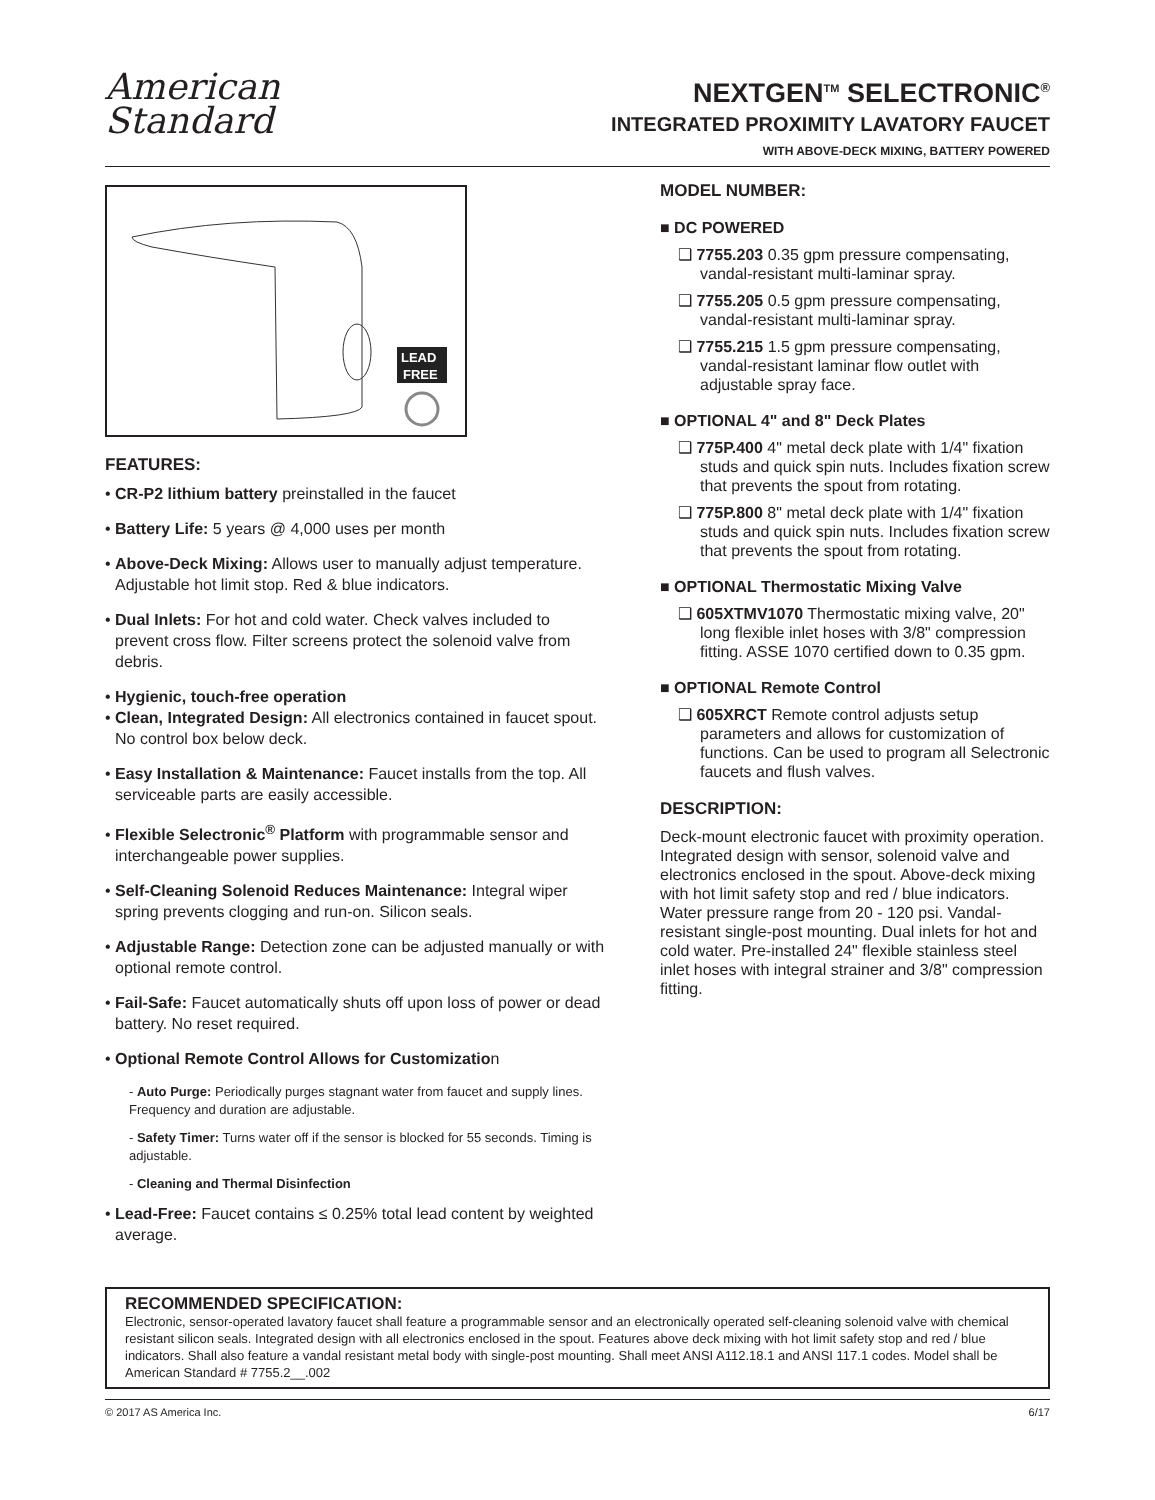American
Standard
NEXTGEN<sup>TM</sup> SELECTRONIC<sup>®</sup>
INTEGRATED PROXIMITY LAVATORY FAUCET
WITH ABOVE-DECK MIXING, BATTERY POWERED
LEAD
FREE
FEATURES:
• CR-P2 lithium battery preinstalled in the faucet
• Battery Life: 5 years @ 4,000 uses per month
• Above-Deck Mixing: Allows user to manually adjust temperature. Adjustable hot limit stop. Red & blue indicators.
• Dual Inlets: For hot and cold water. Check valves included to prevent cross flow. Filter screens protect the solenoid valve from debris.
• Hygienic, touch-free operation
• Clean, Integrated Design: All electronics contained in faucet spout. No control box below deck.
• Easy Installation & Maintenance: Faucet installs from the top. All serviceable parts are easily accessible.
• Flexible Selectronic<sup>®</sup> Platform with programmable sensor and interchangeable power supplies.
• Self-Cleaning Solenoid Reduces Maintenance: Integral wiper spring prevents clogging and run-on. Silicon seals.
• Adjustable Range: Detection zone can be adjusted manually or with optional remote control.
• Fail-Safe: Faucet automatically shuts off upon loss of power or dead battery. No reset required.
• Optional Remote Control Allows for Customization
- Auto Purge: Periodically purges stagnant water from faucet and supply lines. Frequency and duration are adjustable.
- Safety Timer: Turns water off if the sensor is blocked for 55 seconds. Timing is adjustable.
- Cleaning and Thermal Disinfection
• Lead-Free: Faucet contains ≤ 0.25% total lead content by weighted average.
MODEL NUMBER:
■ DC POWERED
❑ 7755.203 0.35 gpm pressure compensating, vandal-resistant multi-laminar spray.
❑ 7755.205 0.5 gpm pressure compensating, vandal-resistant multi-laminar spray.
❑ 7755.215 1.5 gpm pressure compensating, vandal-resistant laminar flow outlet with adjustable spray face.
■ OPTIONAL 4" and 8" Deck Plates
❑ 775P.400 4" metal deck plate with 1/4" fixation studs and quick spin nuts. Includes fixation screw that prevents the spout from rotating.
❑ 775P.800 8" metal deck plate with 1/4" fixation studs and quick spin nuts. Includes fixation screw that prevents the spout from rotating.
■ OPTIONAL Thermostatic Mixing Valve
❑ 605XTMV1070 Thermostatic mixing valve, 20" long flexible inlet hoses with 3/8" compression fitting. ASSE 1070 certified down to 0.35 gpm.
■ OPTIONAL Remote Control
❑ 605XRCT Remote control adjusts setup parameters and allows for customization of functions. Can be used to program all Selectronic faucets and flush valves.
DESCRIPTION:
Deck-mount electronic faucet with proximity operation. Integrated design with sensor, solenoid valve and electronics enclosed in the spout. Above-deck mixing with hot limit safety stop and red / blue indicators. Water pressure range from 20 - 120 psi. Vandal-resistant single-post mounting. Dual inlets for hot and cold water. Pre-installed 24" flexible stainless steel inlet hoses with integral strainer and 3/8" compression fitting.
RECOMMENDED SPECIFICATION:
Electronic, sensor-operated lavatory faucet shall feature a programmable sensor and an electronically operated self-cleaning solenoid valve with chemical resistant silicon seals. Integrated design with all electronics enclosed in the spout. Features above deck mixing with hot limit safety stop and red / blue indicators. Shall also feature a vandal resistant metal body with single-post mounting. Shall meet ANSI A112.18.1 and ANSI 117.1 codes. Model shall be American Standard # 7755.2__.002
© 2017 AS America Inc. 6/17